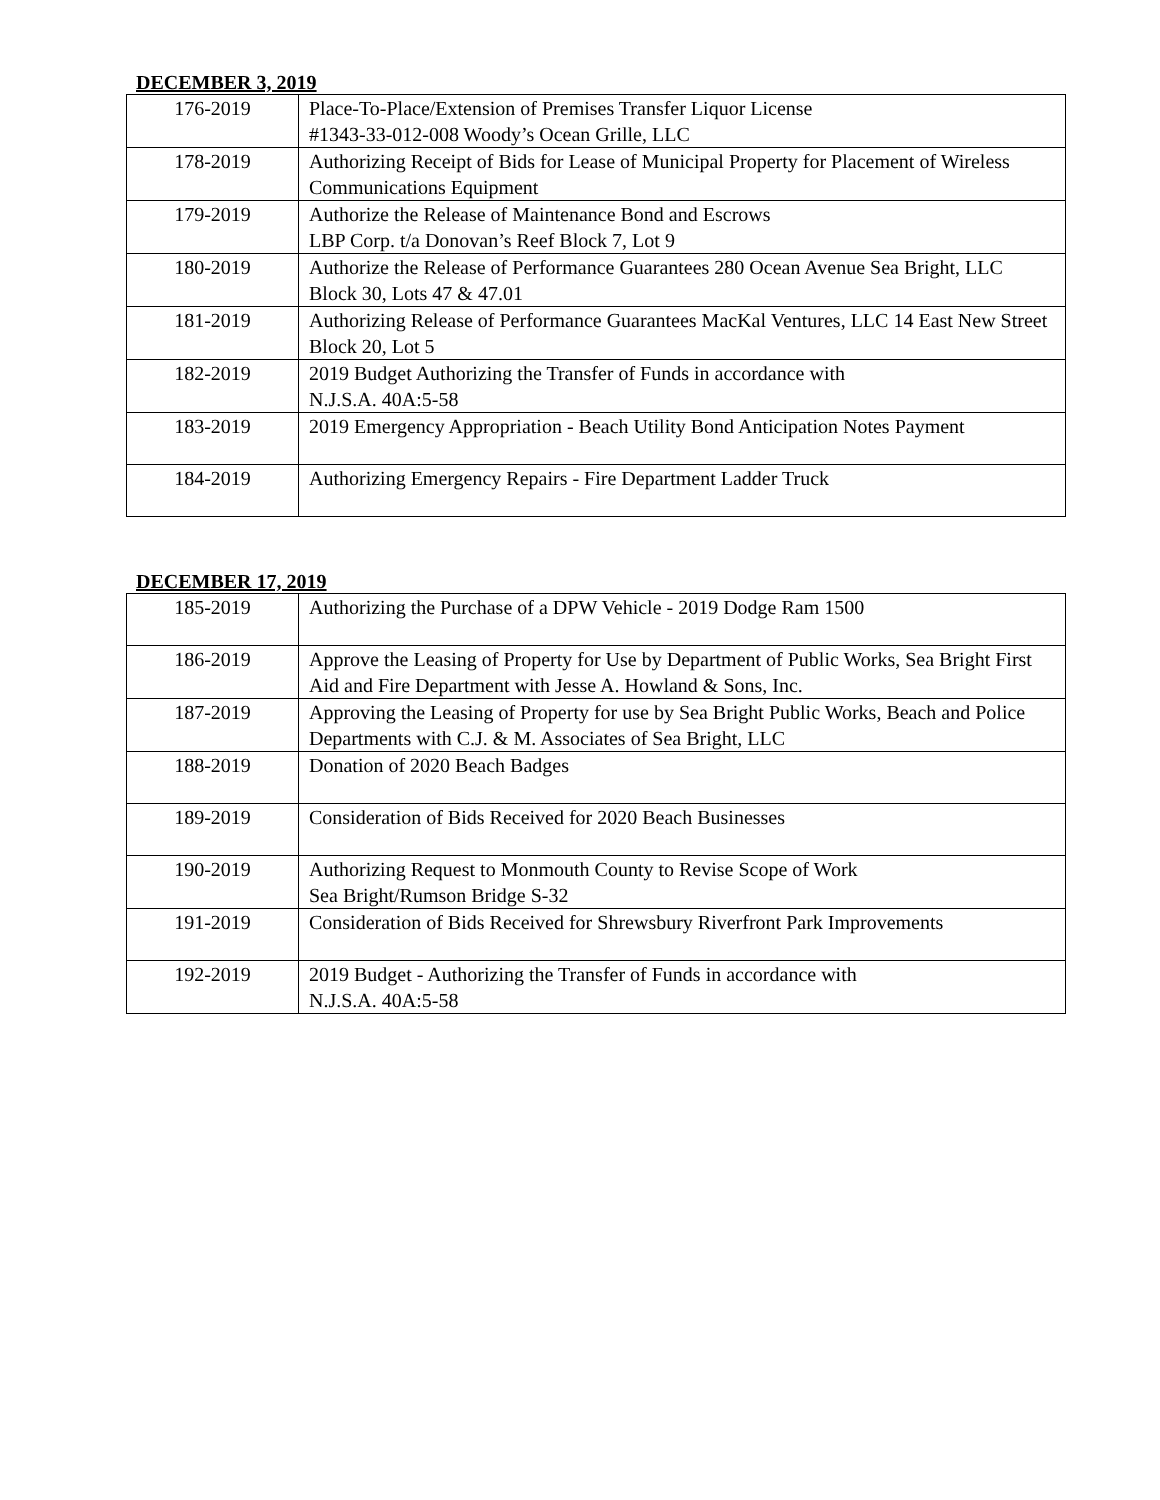DECEMBER 3, 2019
| 176-2019 | Place-To-Place/Extension of Premises Transfer Liquor License #1343-33-012-008 Woody’s Ocean Grille, LLC |
| 178-2019 | Authorizing Receipt of Bids for Lease of Municipal Property for Placement of Wireless Communications Equipment |
| 179-2019 | Authorize the Release of Maintenance Bond and Escrows LBP Corp. t/a Donovan’s Reef Block 7, Lot 9 |
| 180-2019 | Authorize the Release of Performance Guarantees 280 Ocean Avenue Sea Bright, LLC Block 30, Lots 47 & 47.01 |
| 181-2019 | Authorizing Release of Performance Guarantees MacKal Ventures, LLC 14 East New Street Block 20, Lot 5 |
| 182-2019 | 2019 Budget Authorizing the Transfer of Funds in accordance with N.J.S.A. 40A:5-58 |
| 183-2019 | 2019 Emergency Appropriation - Beach Utility Bond Anticipation Notes Payment |
| 184-2019 | Authorizing Emergency Repairs - Fire Department Ladder Truck |
DECEMBER 17, 2019
| 185-2019 | Authorizing the Purchase of a DPW Vehicle - 2019 Dodge Ram 1500 |
| 186-2019 | Approve the Leasing of Property for Use by Department of Public Works, Sea Bright First Aid and Fire Department with Jesse A. Howland & Sons, Inc. |
| 187-2019 | Approving the Leasing of Property for use by Sea Bright Public Works, Beach and Police Departments with C.J. & M. Associates of Sea Bright, LLC |
| 188-2019 | Donation of 2020 Beach Badges |
| 189-2019 | Consideration of Bids Received for 2020 Beach Businesses |
| 190-2019 | Authorizing Request to Monmouth County to Revise Scope of Work Sea Bright/Rumson Bridge S-32 |
| 191-2019 | Consideration of Bids Received for Shrewsbury Riverfront Park Improvements |
| 192-2019 | 2019 Budget - Authorizing the Transfer of Funds in accordance with N.J.S.A. 40A:5-58 |